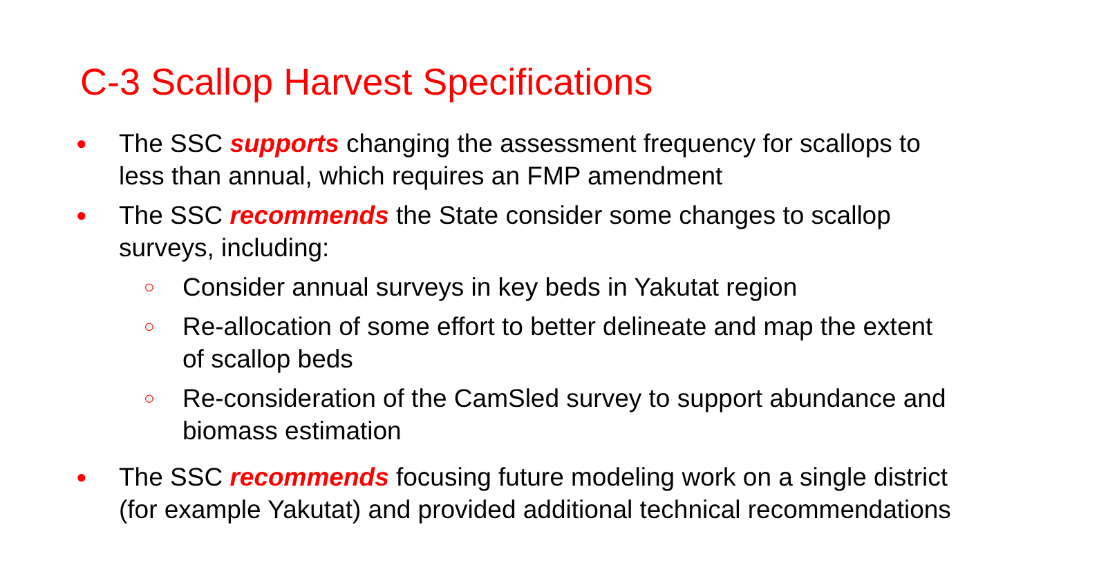C-3 Scallop Harvest Specifications
●
The SSC supports changing the assessment frequency for scallops to less than annual, which requires an FMP amendment
●
The SSC recommends the State consider some changes to scallop surveys, including:
○
Consider annual surveys in key beds in Yakutat region
○
Re-allocation of some effort to better delineate and map the extent of scallop beds
○
Re-consideration of the CamSled survey to support abundance and biomass estimation
●
The SSC recommends focusing future modeling work on a single district (for example Yakutat) and provided additional technical recommendations